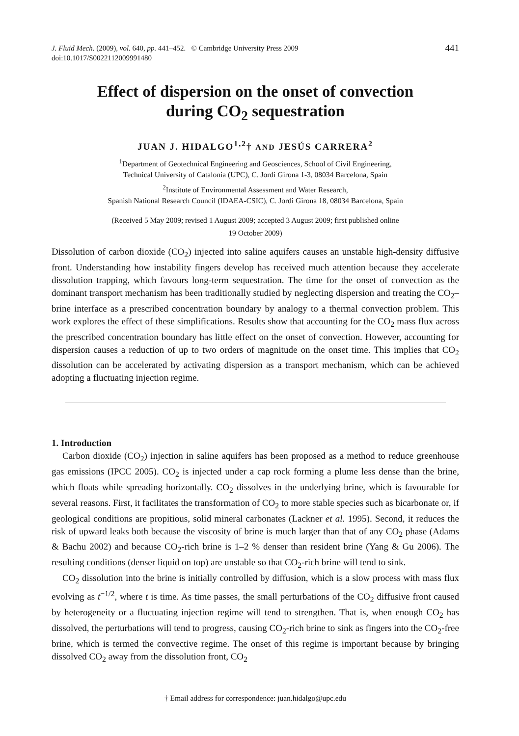J. Fluid Mech. (2009), vol. 640, pp. 441–452. © Cambridge University Press 2009
doi:10.1017/S0022112009991480
441
Effect of dispersion on the onset of convection
during CO<sub>2</sub> sequestration
JUAN J. HIDALGO<sup>1,2</sup>† AND JESÚS CARRERA<sup>2</sup>
<sup>1</sup> Department of Geotechnical Engineering and Geosciences, School of Civil Engineering,
Technical University of Catalonia (UPC), C. Jordi Girona 1-3, 08034 Barcelona, Spain
<sup>2</sup> Institute of Environmental Assessment and Water Research,
Spanish National Research Council (IDAEA-CSIC), C. Jordi Girona 18, 08034 Barcelona, Spain
(Received 5 May 2009; revised 1 August 2009; accepted 3 August 2009; first published online
19 October 2009)
Dissolution of carbon dioxide (CO<sub>2</sub>) injected into saline aquifers causes an unstable high-density diffusive front. Understanding how instability fingers develop has received much attention because they accelerate dissolution trapping, which favours long-term sequestration. The time for the onset of convection as the dominant transport mechanism has been traditionally studied by neglecting dispersion and treating the CO<sub>2</sub>–brine interface as a prescribed concentration boundary by analogy to a thermal convection problem. This work explores the effect of these simplifications. Results show that accounting for the CO<sub>2</sub> mass flux across the prescribed concentration boundary has little effect on the onset of convection. However, accounting for dispersion causes a reduction of up to two orders of magnitude on the onset time. This implies that CO<sub>2</sub> dissolution can be accelerated by activating dispersion as a transport mechanism, which can be achieved adopting a fluctuating injection regime.
1. Introduction
Carbon dioxide (CO<sub>2</sub>) injection in saline aquifers has been proposed as a method to reduce greenhouse gas emissions (IPCC 2005). CO<sub>2</sub> is injected under a cap rock forming a plume less dense than the brine, which floats while spreading horizontally. CO<sub>2</sub> dissolves in the underlying brine, which is favourable for several reasons. First, it facilitates the transformation of CO<sub>2</sub> to more stable species such as bicarbonate or, if geological conditions are propitious, solid mineral carbonates (Lackner et al. 1995). Second, it reduces the risk of upward leaks both because the viscosity of brine is much larger than that of any CO<sub>2</sub> phase (Adams & Bachu 2002) and because CO<sub>2</sub>-rich brine is 1–2 % denser than resident brine (Yang & Gu 2006). The resulting conditions (denser liquid on top) are unstable so that CO<sub>2</sub>-rich brine will tend to sink.
CO<sub>2</sub> dissolution into the brine is initially controlled by diffusion, which is a slow process with mass flux evolving as t<sup>−1/2</sup>, where t is time. As time passes, the small perturbations of the CO<sub>2</sub> diffusive front caused by heterogeneity or a fluctuating injection regime will tend to strengthen. That is, when enough CO<sub>2</sub> has dissolved, the perturbations will tend to progress, causing CO<sub>2</sub>-rich brine to sink as fingers into the CO<sub>2</sub>-free brine, which is termed the convective regime. The onset of this regime is important because by bringing dissolved CO<sub>2</sub> away from the dissolution front, CO<sub>2</sub>
† Email address for correspondence: juan.hidalgo@upc.edu